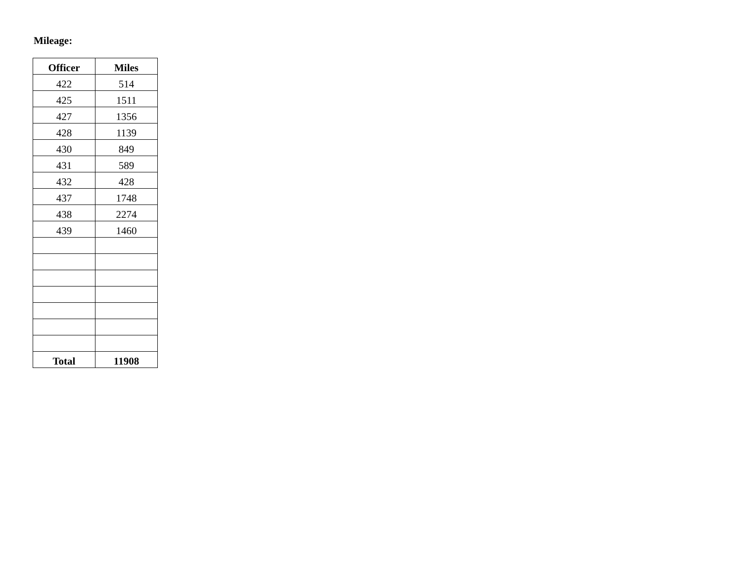Mileage:
| Officer | Miles |
| --- | --- |
| 422 | 514 |
| 425 | 1511 |
| 427 | 1356 |
| 428 | 1139 |
| 430 | 849 |
| 431 | 589 |
| 432 | 428 |
| 437 | 1748 |
| 438 | 2274 |
| 439 | 1460 |
| Total | 11908 |